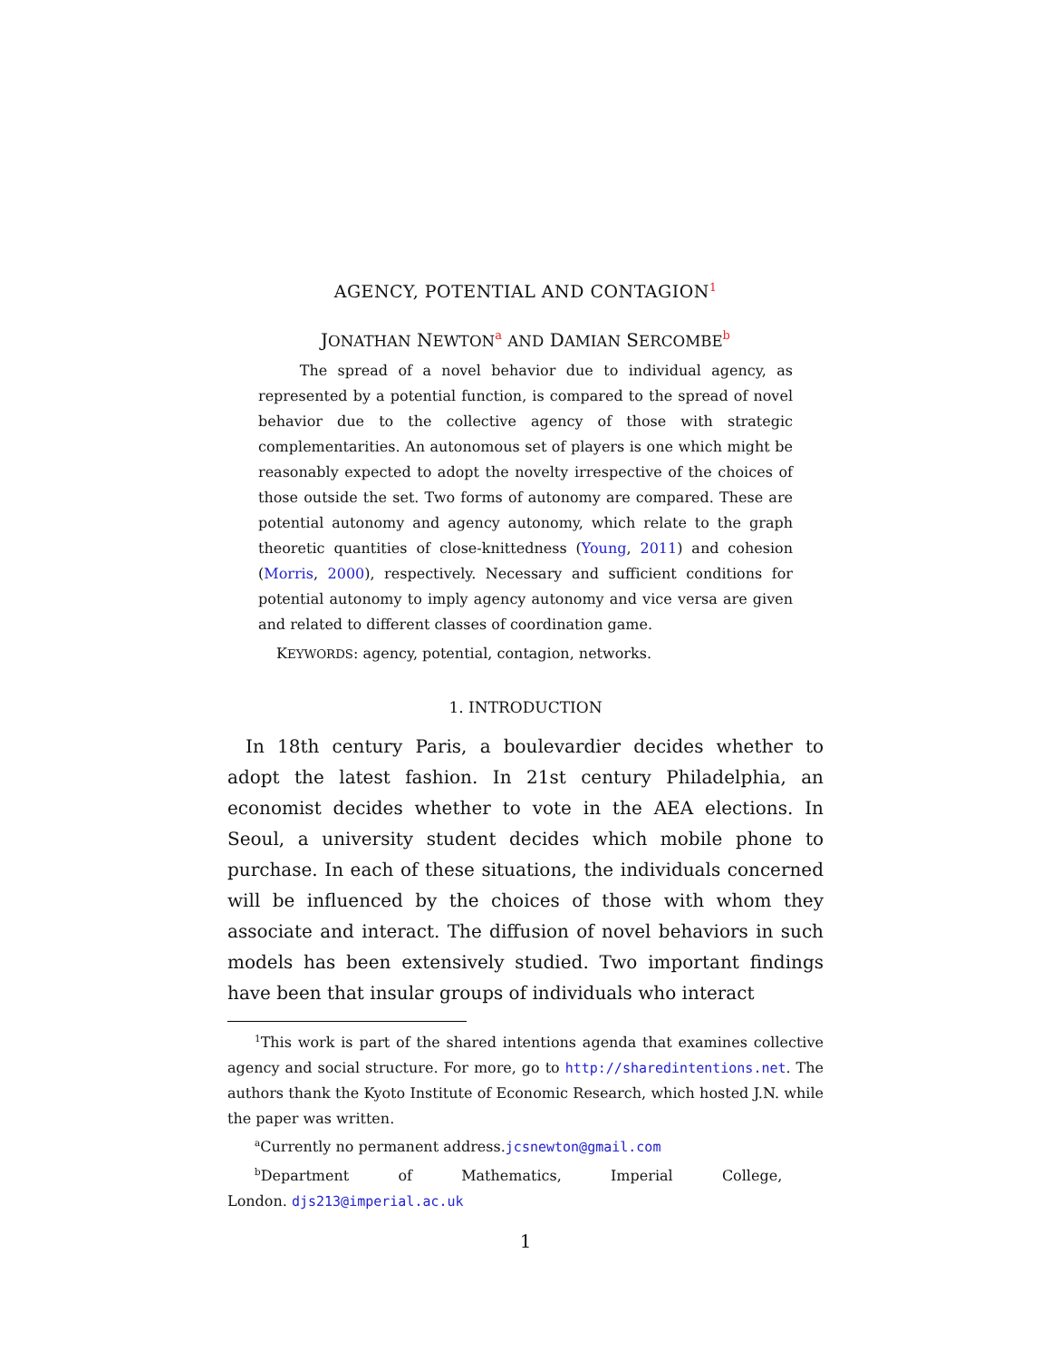AGENCY, POTENTIAL AND CONTAGION<sup>1</sup>
JONATHAN NEWTON<sup>a</sup> AND DAMIAN SERCOMBE<sup>b</sup>
The spread of a novel behavior due to individual agency, as represented by a potential function, is compared to the spread of novel behavior due to the collective agency of those with strategic complementarities. An autonomous set of players is one which might be reasonably expected to adopt the novelty irrespective of the choices of those outside the set. Two forms of autonomy are compared. These are potential autonomy and agency autonomy, which relate to the graph theoretic quantities of close-knittedness (Young, 2011) and cohesion (Morris, 2000), respectively. Necessary and sufficient conditions for potential autonomy to imply agency autonomy and vice versa are given and related to different classes of coordination game.
KEYWORDS: agency, potential, contagion, networks.
1. INTRODUCTION
In 18th century Paris, a boulevardier decides whether to adopt the latest fashion. In 21st century Philadelphia, an economist decides whether to vote in the AEA elections. In Seoul, a university student decides which mobile phone to purchase. In each of these situations, the individuals concerned will be influenced by the choices of those with whom they associate and interact. The diffusion of novel behaviors in such models has been extensively studied. Two important findings have been that insular groups of individuals who interact
<sup>1</sup> This work is part of the shared intentions agenda that examines collective agency and social structure. For more, go to http://sharedintentions.net. The authors thank the Kyoto Institute of Economic Research, which hosted J.N. while the paper was written.
<sup>a</sup> Currently no permanent address.jcsnewton@gmail.com
<sup>b</sup> Department of Mathematics, Imperial College, London. djs213@imperial.ac.uk
1